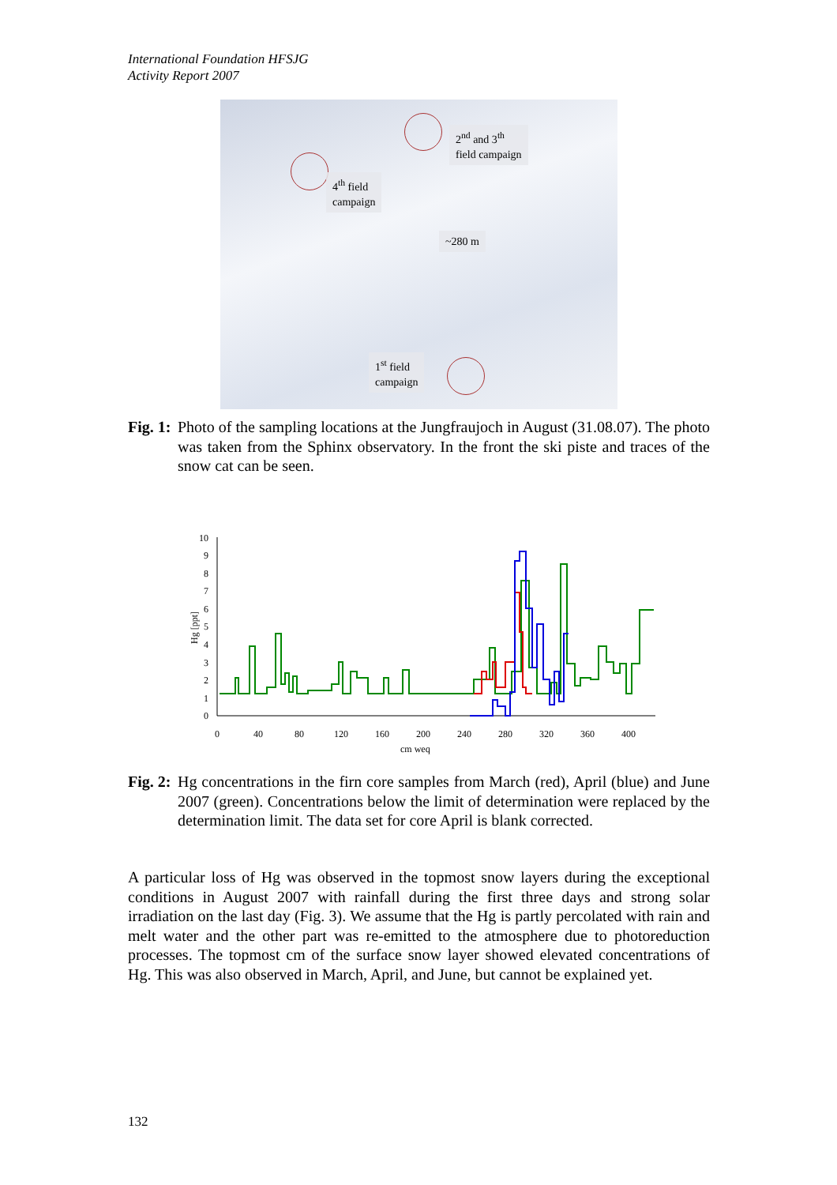International Foundation HFSJG
Activity Report 2007
2<sup>nd</sup> and 3<sup>th</sup>
field campaign
4<sup>th</sup> field
campaign
~280 m
1<sup>st</sup> field
campaign
Fig. 1:
Photo of the sampling locations at the Jungfraujoch in August (31.08.07). The photo was taken from the Sphinx observatory. In the front the ski piste and traces of the snow cat can be seen.
10
9
8
7
6
5
4
3
2
1
0
0
40
80
120
160
200
240
280
320
360
400
cm weq
Hg [ppt]
Fig. 2:
Hg concentrations in the firn core samples from March (red), April (blue) and June 2007 (green). Concentrations below the limit of determination were replaced by the determination limit. The data set for core April is blank corrected.
A particular loss of Hg was observed in the topmost snow layers during the exceptional conditions in August 2007 with rainfall during the first three days and strong solar irradiation on the last day (Fig. 3). We assume that the Hg is partly percolated with rain and melt water and the other part was re-emitted to the atmosphere due to photoreduction processes. The topmost cm of the surface snow layer showed elevated concentrations of Hg. This was also observed in March, April, and June, but cannot be explained yet.
132